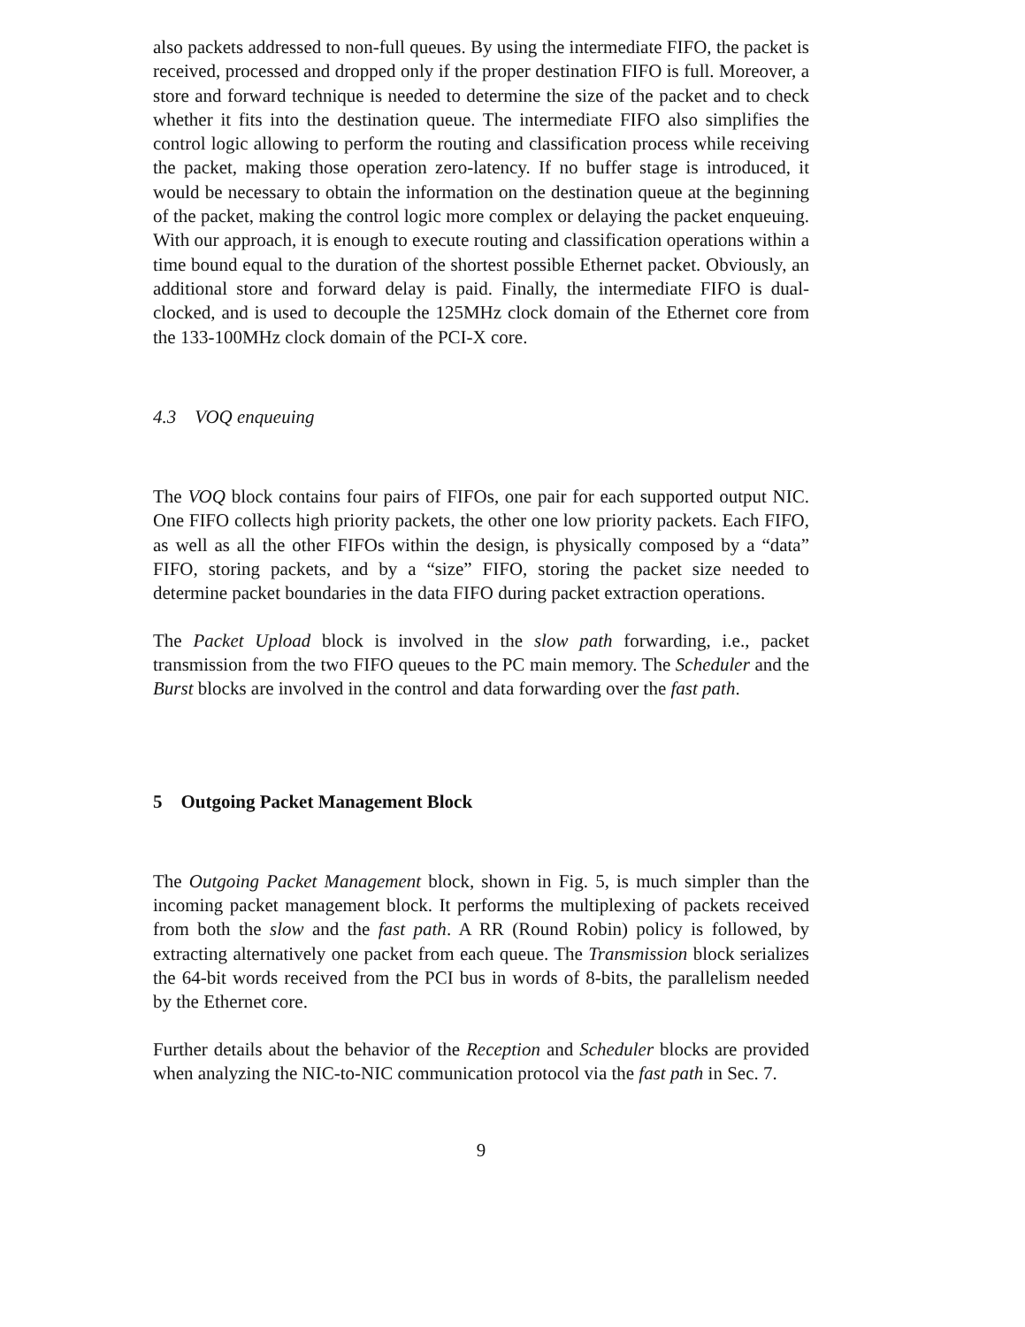also packets addressed to non-full queues. By using the intermediate FIFO, the packet is received, processed and dropped only if the proper destination FIFO is full. Moreover, a store and forward technique is needed to determine the size of the packet and to check whether it fits into the destination queue. The intermediate FIFO also simplifies the control logic allowing to perform the routing and classification process while receiving the packet, making those operation zero-latency. If no buffer stage is introduced, it would be necessary to obtain the information on the destination queue at the beginning of the packet, making the control logic more complex or delaying the packet enqueuing. With our approach, it is enough to execute routing and classification operations within a time bound equal to the duration of the shortest possible Ethernet packet. Obviously, an additional store and forward delay is paid. Finally, the intermediate FIFO is dual-clocked, and is used to decouple the 125MHz clock domain of the Ethernet core from the 133-100MHz clock domain of the PCI-X core.
4.3 VOQ enqueuing
The VOQ block contains four pairs of FIFOs, one pair for each supported output NIC. One FIFO collects high priority packets, the other one low priority packets. Each FIFO, as well as all the other FIFOs within the design, is physically composed by a “data” FIFO, storing packets, and by a “size” FIFO, storing the packet size needed to determine packet boundaries in the data FIFO during packet extraction operations.
The Packet Upload block is involved in the slow path forwarding, i.e., packet transmission from the two FIFO queues to the PC main memory. The Scheduler and the Burst blocks are involved in the control and data forwarding over the fast path.
5 Outgoing Packet Management Block
The Outgoing Packet Management block, shown in Fig. 5, is much simpler than the incoming packet management block. It performs the multiplexing of packets received from both the slow and the fast path. A RR (Round Robin) policy is followed, by extracting alternatively one packet from each queue. The Transmission block serializes the 64-bit words received from the PCI bus in words of 8-bits, the parallelism needed by the Ethernet core.
Further details about the behavior of the Reception and Scheduler blocks are provided when analyzing the NIC-to-NIC communication protocol via the fast path in Sec. 7.
9